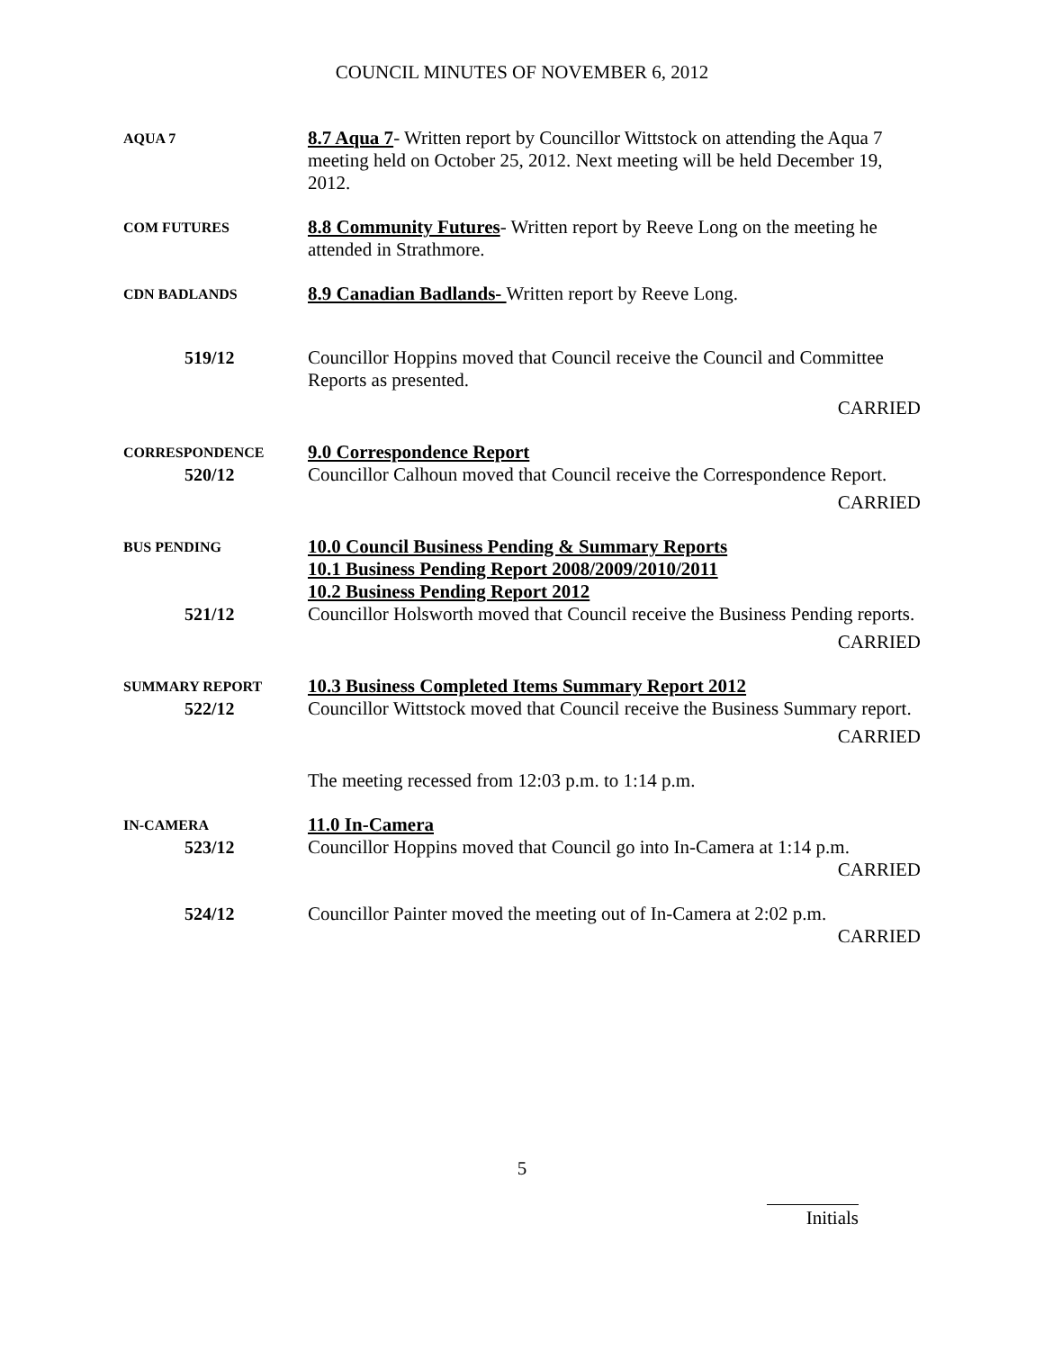COUNCIL MINUTES OF NOVEMBER 6, 2012
AQUA 7
8.7 Aqua 7- Written report by Councillor Wittstock on attending the Aqua 7 meeting held on October 25, 2012. Next meeting will be held December 19, 2012.
COM FUTURES
8.8 Community Futures- Written report by Reeve Long on the meeting he attended in Strathmore.
CDN BADLANDS
8.9 Canadian Badlands- Written report by Reeve Long.
519/12 Councillor Hoppins moved that Council receive the Council and Committee Reports as presented.
CARRIED
CORRESPONDENCE
520/12
9.0 Correspondence Report
Councillor Calhoun moved that Council receive the Correspondence Report.
CARRIED
BUS PENDING
521/12
10.0 Council Business Pending & Summary Reports
10.1 Business Pending Report 2008/2009/2010/2011
10.2 Business Pending Report 2012
Councillor Holsworth moved that Council receive the Business Pending reports.
CARRIED
SUMMARY REPORT
522/12
10.3 Business Completed Items Summary Report 2012
Councillor Wittstock moved that Council receive the Business Summary report.
CARRIED
The meeting recessed from 12:03 p.m. to 1:14 p.m.
IN-CAMERA
523/12
11.0 In-Camera
Councillor Hoppins moved that Council go into In-Camera at 1:14 p.m.
CARRIED
524/12 Councillor Painter moved the meeting out of In-Camera at 2:02 p.m.
CARRIED
5
Initials